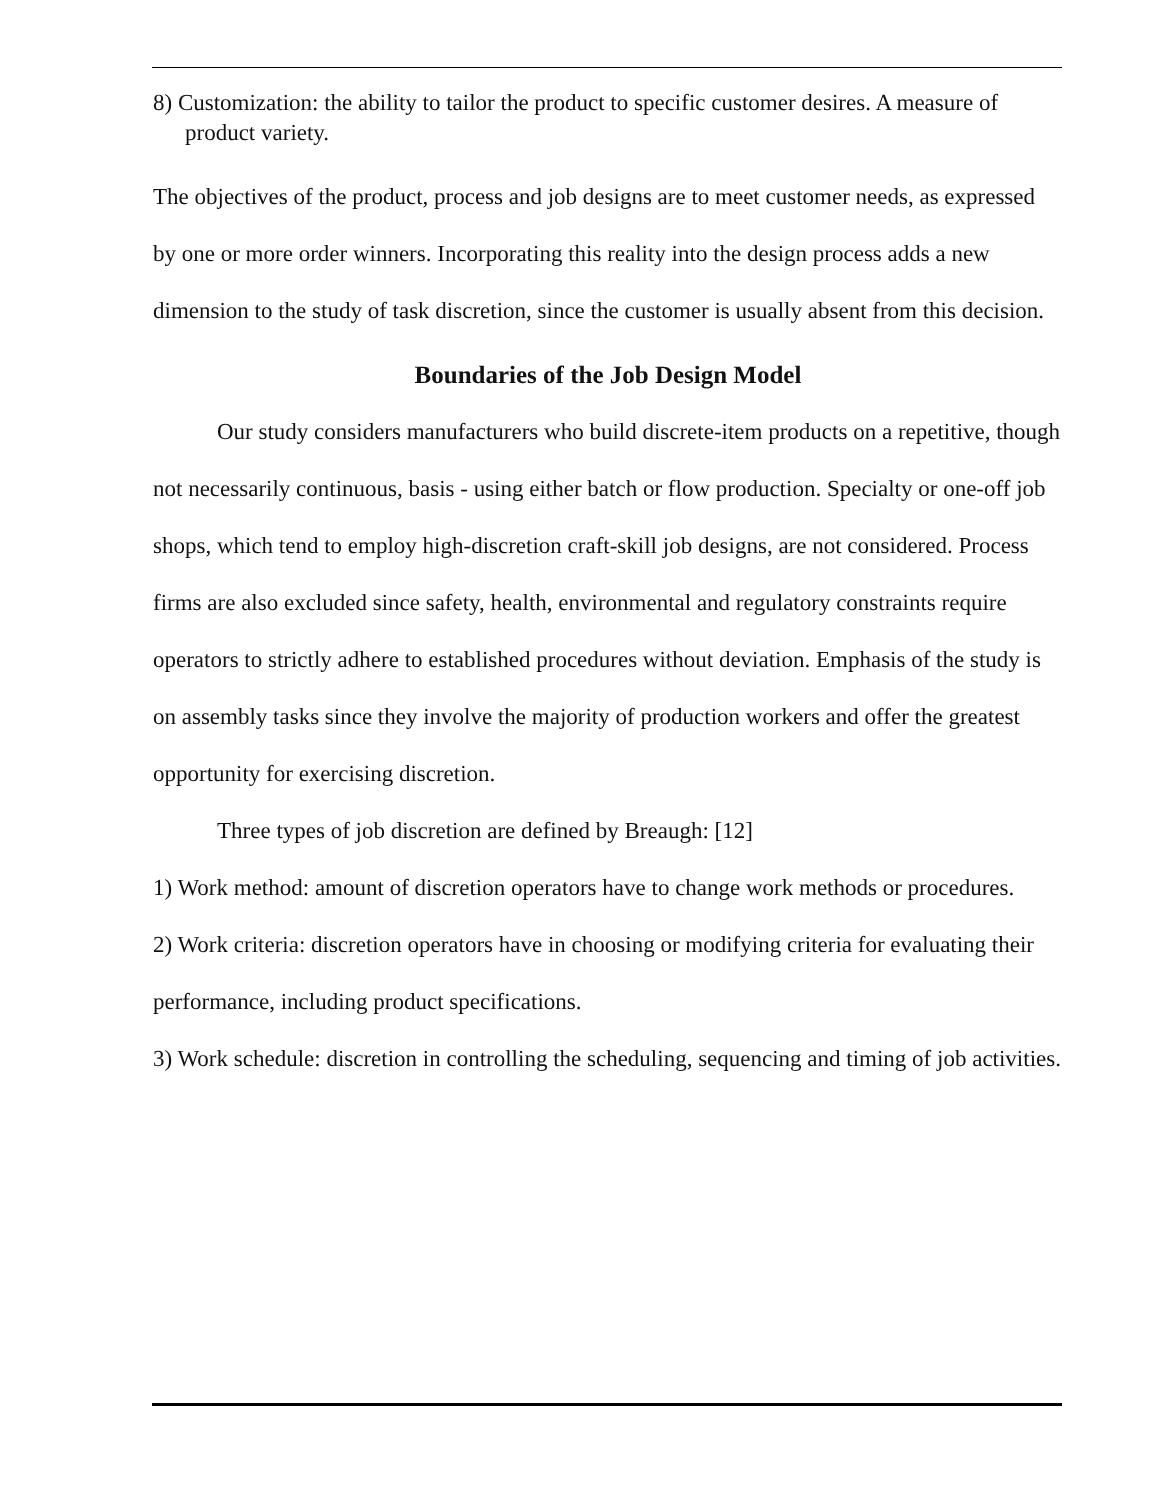8) Customization: the ability to tailor the product to specific customer desires. A measure of product variety.
The objectives of the product, process and job designs are to meet customer needs, as expressed by one or more order winners. Incorporating this reality into the design process adds a new dimension to the study of task discretion, since the customer is usually absent from this decision.
Boundaries of the Job Design Model
Our study considers manufacturers who build discrete-item products on a repetitive, though not necessarily continuous, basis - using either batch or flow production. Specialty or one-off job shops, which tend to employ high-discretion craft-skill job designs, are not considered. Process firms are also excluded since safety, health, environmental and regulatory constraints require operators to strictly adhere to established procedures without deviation. Emphasis of the study is on assembly tasks since they involve the majority of production workers and offer the greatest opportunity for exercising discretion.
Three types of job discretion are defined by Breaugh: [12]
1) Work method: amount of discretion operators have to change work methods or procedures.
2) Work criteria: discretion operators have in choosing or modifying criteria for evaluating their performance, including product specifications.
3) Work schedule: discretion in controlling the scheduling, sequencing and timing of job activities.